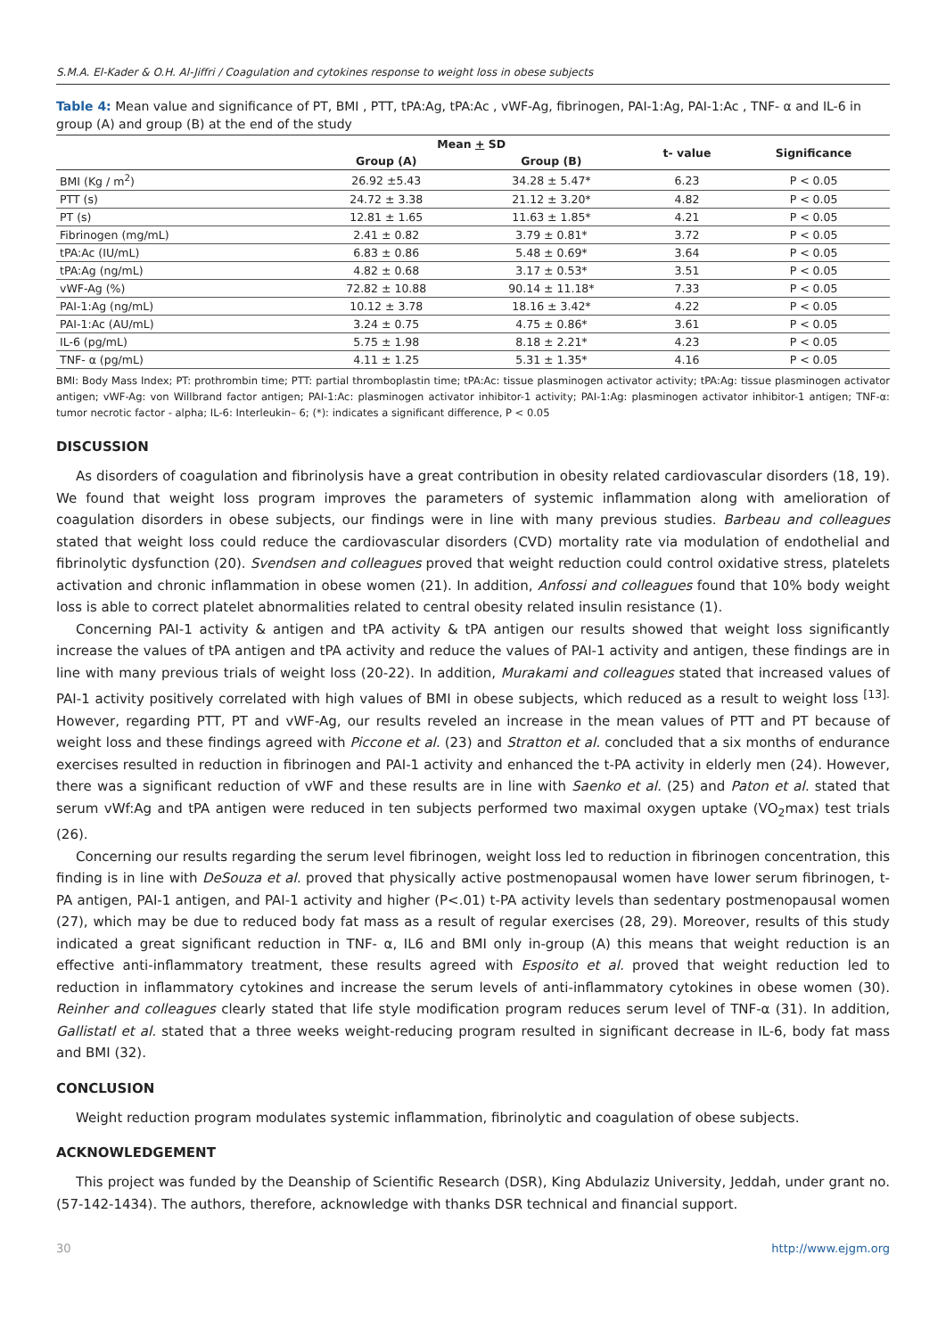S.M.A. El-Kader & O.H. Al-Jiffri / Coagulation and cytokines response to weight loss in obese subjects
Table 4: Mean value and significance of PT, BMI , PTT, tPA:Ag, tPA:Ac , vWF-Ag, fibrinogen, PAI-1:Ag, PAI-1:Ac , TNF- α and IL-6 in group (A) and group (B) at the end of the study
| | Mean + SD | | t- value | Significance |
| --- | --- | --- | --- | --- |
| | Group (A) | Group (B) | | |
| BMI (Kg / m<sup>2</sup>) | 26.92 ±5.43 | 34.28 ± 5.47* | 6.23 | P < 0.05 |
| PTT (s) | 24.72 ± 3.38 | 21.12 ± 3.20* | 4.82 | P < 0.05 |
| PT (s) | 12.81 ± 1.65 | 11.63 ± 1.85* | 4.21 | P < 0.05 |
| Fibrinogen (mg/mL) | 2.41 ± 0.82 | 3.79 ± 0.81* | 3.72 | P < 0.05 |
| tPA:Ac (IU/mL) | 6.83 ± 0.86 | 5.48 ± 0.69* | 3.64 | P < 0.05 |
| tPA:Ag (ng/mL) | 4.82 ± 0.68 | 3.17 ± 0.53* | 3.51 | P < 0.05 |
| vWF-Ag (%) | 72.82 ± 10.88 | 90.14 ± 11.18* | 7.33 | P < 0.05 |
| PAI-1:Ag (ng/mL) | 10.12 ± 3.78 | 18.16 ± 3.42* | 4.22 | P < 0.05 |
| PAI-1:Ac (AU/mL) | 3.24 ± 0.75 | 4.75 ± 0.86* | 3.61 | P < 0.05 |
| IL-6 (pg/mL) | 5.75 ± 1.98 | 8.18 ± 2.21* | 4.23 | P < 0.05 |
| TNF- α (pg/mL) | 4.11 ± 1.25 | 5.31 ± 1.35* | 4.16 | P < 0.05 |
BMI: Body Mass Index; PT: prothrombin time; PTT: partial thromboplastin time; tPA:Ac: tissue plasminogen activator activity; tPA:Ag: tissue plasminogen activator antigen; vWF-Ag: von Willbrand factor antigen; PAI-1:Ac: plasminogen activator inhibitor-1 activity; PAI-1:Ag: plasminogen activator inhibitor-1 antigen; TNF-α: tumor necrotic factor - alpha; IL-6: Interleukin– 6; (*): indicates a significant difference, P < 0.05
DISCUSSION
As disorders of coagulation and fibrinolysis have a great contribution in obesity related cardiovascular disorders (18, 19). We found that weight loss program improves the parameters of systemic inflammation along with amelioration of coagulation disorders in obese subjects, our findings were in line with many previous studies. Barbeau and colleagues stated that weight loss could reduce the cardiovascular disorders (CVD) mortality rate via modulation of endothelial and fibrinolytic dysfunction (20). Svendsen and colleagues proved that weight reduction could control oxidative stress, platelets activation and chronic inflammation in obese women (21). In addition, Anfossi and colleagues found that 10% body weight loss is able to correct platelet abnormalities related to central obesity related insulin resistance (1).
Concerning PAI-1 activity & antigen and tPA activity & tPA antigen our results showed that weight loss significantly increase the values of tPA antigen and tPA activity and reduce the values of PAI-1 activity and antigen, these findings are in line with many previous trials of weight loss (20-22). In addition, Murakami and colleagues stated that increased values of PAI-1 activity positively correlated with high values of BMI in obese subjects, which reduced as a result to weight loss <sup>[13].</sup> However, regarding PTT, PT and vWF-Ag, our results reveled an increase in the mean values of PTT and PT because of weight loss and these findings agreed with Piccone et al. (23) and Stratton et al. concluded that a six months of endurance exercises resulted in reduction in fibrinogen and PAI-1 activity and enhanced the t-PA activity in elderly men (24). However, there was a significant reduction of vWF and these results are in line with Saenko et al. (25) and Paton et al. stated that serum vWf:Ag and tPA antigen were reduced in ten subjects performed two maximal oxygen uptake (VO<sub>2</sub>max) test trials (26).
Concerning our results regarding the serum level fibrinogen, weight loss led to reduction in fibrinogen concentration, this finding is in line with DeSouza et al. proved that physically active postmenopausal women have lower serum fibrinogen, t-PA antigen, PAI-1 antigen, and PAI-1 activity and higher (P<.01) t-PA activity levels than sedentary postmenopausal women (27), which may be due to reduced body fat mass as a result of regular exercises (28, 29). Moreover, results of this study indicated a great significant reduction in TNF- α, IL6 and BMI only in-group (A) this means that weight reduction is an effective anti-inflammatory treatment, these results agreed with Esposito et al. proved that weight reduction led to reduction in inflammatory cytokines and increase the serum levels of anti-inflammatory cytokines in obese women (30). Reinher and colleagues clearly stated that life style modification program reduces serum level of TNF-α (31). In addition, Gallistatl et al. stated that a three weeks weight-reducing program resulted in significant decrease in IL-6, body fat mass and BMI (32).
CONCLUSION
Weight reduction program modulates systemic inflammation, fibrinolytic and coagulation of obese subjects.
ACKNOWLEDGEMENT
This project was funded by the Deanship of Scientific Research (DSR), King Abdulaziz University, Jeddah, under grant no. (57-142-1434). The authors, therefore, acknowledge with thanks DSR technical and financial support.
30 http://www.ejgm.org